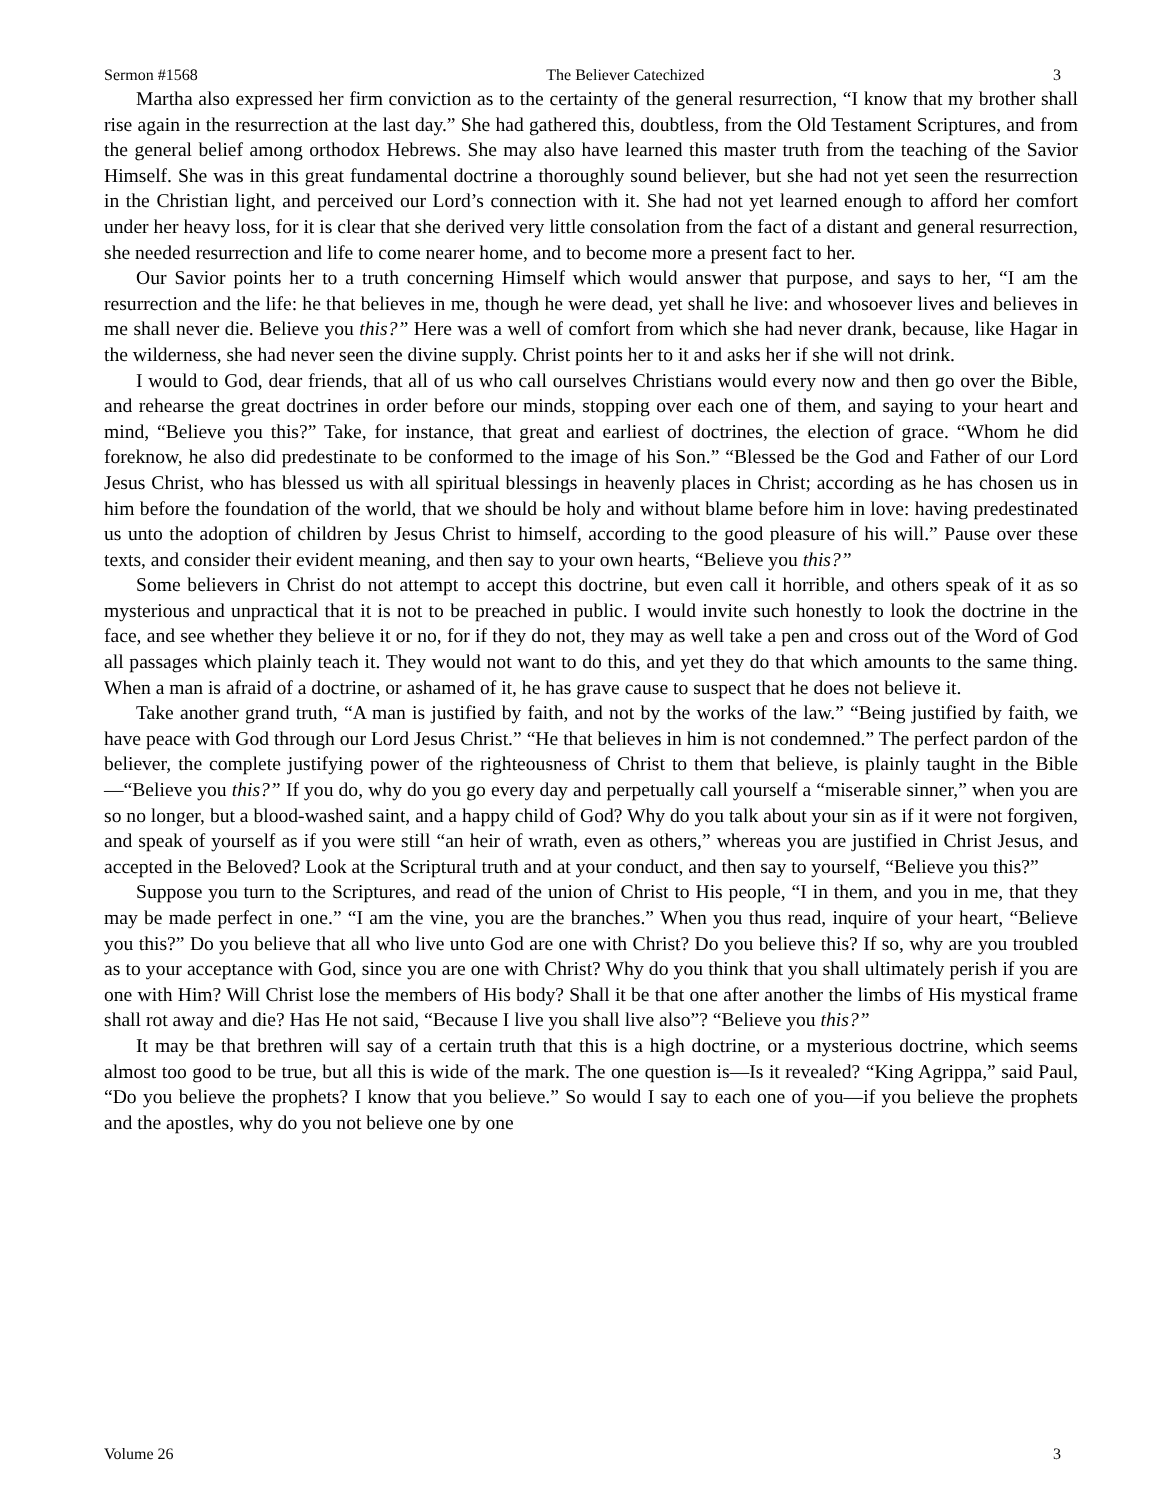Sermon #1568 The Believer Catechized 3
Martha also expressed her firm conviction as to the certainty of the general resurrection, “I know that my brother shall rise again in the resurrection at the last day.” She had gathered this, doubtless, from the Old Testament Scriptures, and from the general belief among orthodox Hebrews. She may also have learned this master truth from the teaching of the Savior Himself. She was in this great fundamental doctrine a thoroughly sound believer, but she had not yet seen the resurrection in the Christian light, and perceived our Lord’s connection with it. She had not yet learned enough to afford her comfort under her heavy loss, for it is clear that she derived very little consolation from the fact of a distant and general resurrection, she needed resurrection and life to come nearer home, and to become more a present fact to her.
Our Savior points her to a truth concerning Himself which would answer that purpose, and says to her, “I am the resurrection and the life: he that believes in me, though he were dead, yet shall he live: and whosoever lives and believes in me shall never die. Believe you this?” Here was a well of comfort from which she had never drank, because, like Hagar in the wilderness, she had never seen the divine supply. Christ points her to it and asks her if she will not drink.
I would to God, dear friends, that all of us who call ourselves Christians would every now and then go over the Bible, and rehearse the great doctrines in order before our minds, stopping over each one of them, and saying to your heart and mind, “Believe you this?” Take, for instance, that great and earliest of doctrines, the election of grace. “Whom he did foreknow, he also did predestinate to be conformed to the image of his Son.” “Blessed be the God and Father of our Lord Jesus Christ, who has blessed us with all spiritual blessings in heavenly places in Christ; according as he has chosen us in him before the foundation of the world, that we should be holy and without blame before him in love: having predestinated us unto the adoption of children by Jesus Christ to himself, according to the good pleasure of his will.” Pause over these texts, and consider their evident meaning, and then say to your own hearts, “Believe you this?”
Some believers in Christ do not attempt to accept this doctrine, but even call it horrible, and others speak of it as so mysterious and unpractical that it is not to be preached in public. I would invite such honestly to look the doctrine in the face, and see whether they believe it or no, for if they do not, they may as well take a pen and cross out of the Word of God all passages which plainly teach it. They would not want to do this, and yet they do that which amounts to the same thing. When a man is afraid of a doctrine, or ashamed of it, he has grave cause to suspect that he does not believe it.
Take another grand truth, “A man is justified by faith, and not by the works of the law.” “Being justified by faith, we have peace with God through our Lord Jesus Christ.” “He that believes in him is not condemned.” The perfect pardon of the believer, the complete justifying power of the righteousness of Christ to them that believe, is plainly taught in the Bible—“Believe you this?” If you do, why do you go every day and perpetually call yourself a “miserable sinner,” when you are so no longer, but a blood-washed saint, and a happy child of God? Why do you talk about your sin as if it were not forgiven, and speak of yourself as if you were still “an heir of wrath, even as others,” whereas you are justified in Christ Jesus, and accepted in the Beloved? Look at the Scriptural truth and at your conduct, and then say to yourself, “Believe you this?”
Suppose you turn to the Scriptures, and read of the union of Christ to His people, “I in them, and you in me, that they may be made perfect in one.” “I am the vine, you are the branches.” When you thus read, inquire of your heart, “Believe you this?” Do you believe that all who live unto God are one with Christ? Do you believe this? If so, why are you troubled as to your acceptance with God, since you are one with Christ? Why do you think that you shall ultimately perish if you are one with Him? Will Christ lose the members of His body? Shall it be that one after another the limbs of His mystical frame shall rot away and die? Has He not said, “Because I live you shall live also”? “Believe you this?”
It may be that brethren will say of a certain truth that this is a high doctrine, or a mysterious doctrine, which seems almost too good to be true, but all this is wide of the mark. The one question is—Is it revealed? “King Agrippa,” said Paul, “Do you believe the prophets? I know that you believe.” So would I say to each one of you—if you believe the prophets and the apostles, why do you not believe one by one
Volume 26 3